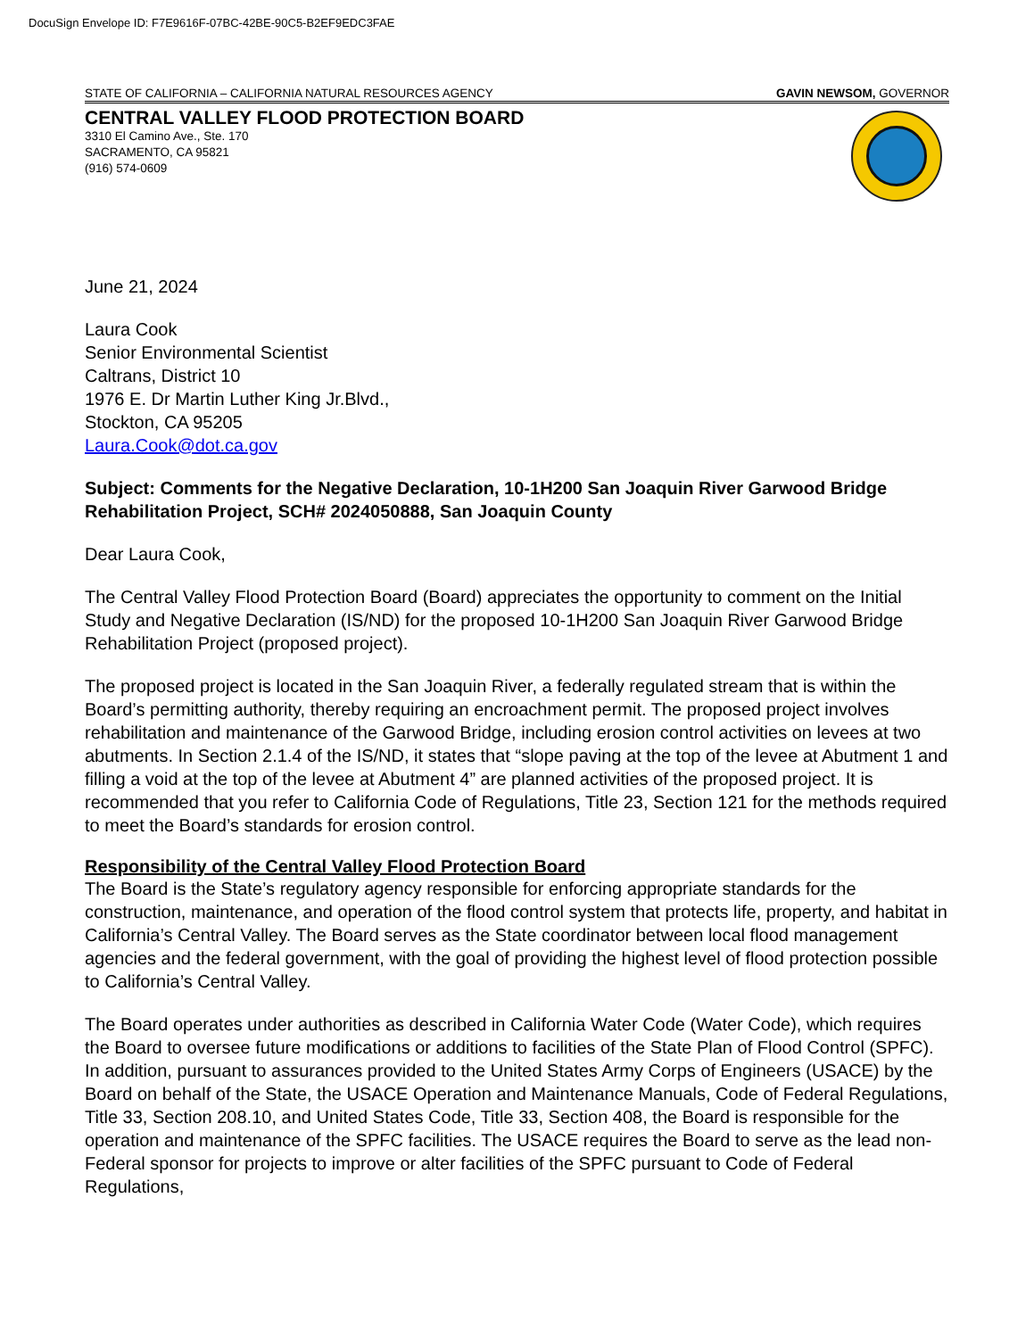DocuSign Envelope ID: F7E9616F-07BC-42BE-90C5-B2EF9EDC3FAE
STATE OF CALIFORNIA – CALIFORNIA NATURAL RESOURCES AGENCY GAVIN NEWSOM, GOVERNOR
CENTRAL VALLEY FLOOD PROTECTION BOARD
3310 El Camino Ave., Ste. 170
SACRAMENTO, CA 95821
(916) 574-0609
June 21, 2024
Laura Cook
Senior Environmental Scientist
Caltrans, District 10
1976 E. Dr Martin Luther King Jr.Blvd.,
Stockton, CA 95205
Laura.Cook@dot.ca.gov
Subject: Comments for the Negative Declaration, 10-1H200 San Joaquin River Garwood Bridge Rehabilitation Project, SCH# 2024050888, San Joaquin County
Dear Laura Cook,
The Central Valley Flood Protection Board (Board) appreciates the opportunity to comment on the Initial Study and Negative Declaration (IS/ND) for the proposed 10-1H200 San Joaquin River Garwood Bridge Rehabilitation Project (proposed project).
The proposed project is located in the San Joaquin River, a federally regulated stream that is within the Board’s permitting authority, thereby requiring an encroachment permit. The proposed project involves rehabilitation and maintenance of the Garwood Bridge, including erosion control activities on levees at two abutments. In Section 2.1.4 of the IS/ND, it states that “slope paving at the top of the levee at Abutment 1 and filling a void at the top of the levee at Abutment 4” are planned activities of the proposed project. It is recommended that you refer to California Code of Regulations, Title 23, Section 121 for the methods required to meet the Board’s standards for erosion control.
Responsibility of the Central Valley Flood Protection Board
The Board is the State’s regulatory agency responsible for enforcing appropriate standards for the construction, maintenance, and operation of the flood control system that protects life, property, and habitat in California’s Central Valley. The Board serves as the State coordinator between local flood management agencies and the federal government, with the goal of providing the highest level of flood protection possible to California’s Central Valley.
The Board operates under authorities as described in California Water Code (Water Code), which requires the Board to oversee future modifications or additions to facilities of the State Plan of Flood Control (SPFC). In addition, pursuant to assurances provided to the United States Army Corps of Engineers (USACE) by the Board on behalf of the State, the USACE Operation and Maintenance Manuals, Code of Federal Regulations, Title 33, Section 208.10, and United States Code, Title 33, Section 408, the Board is responsible for the operation and maintenance of the SPFC facilities. The USACE requires the Board to serve as the lead non-Federal sponsor for projects to improve or alter facilities of the SPFC pursuant to Code of Federal Regulations,